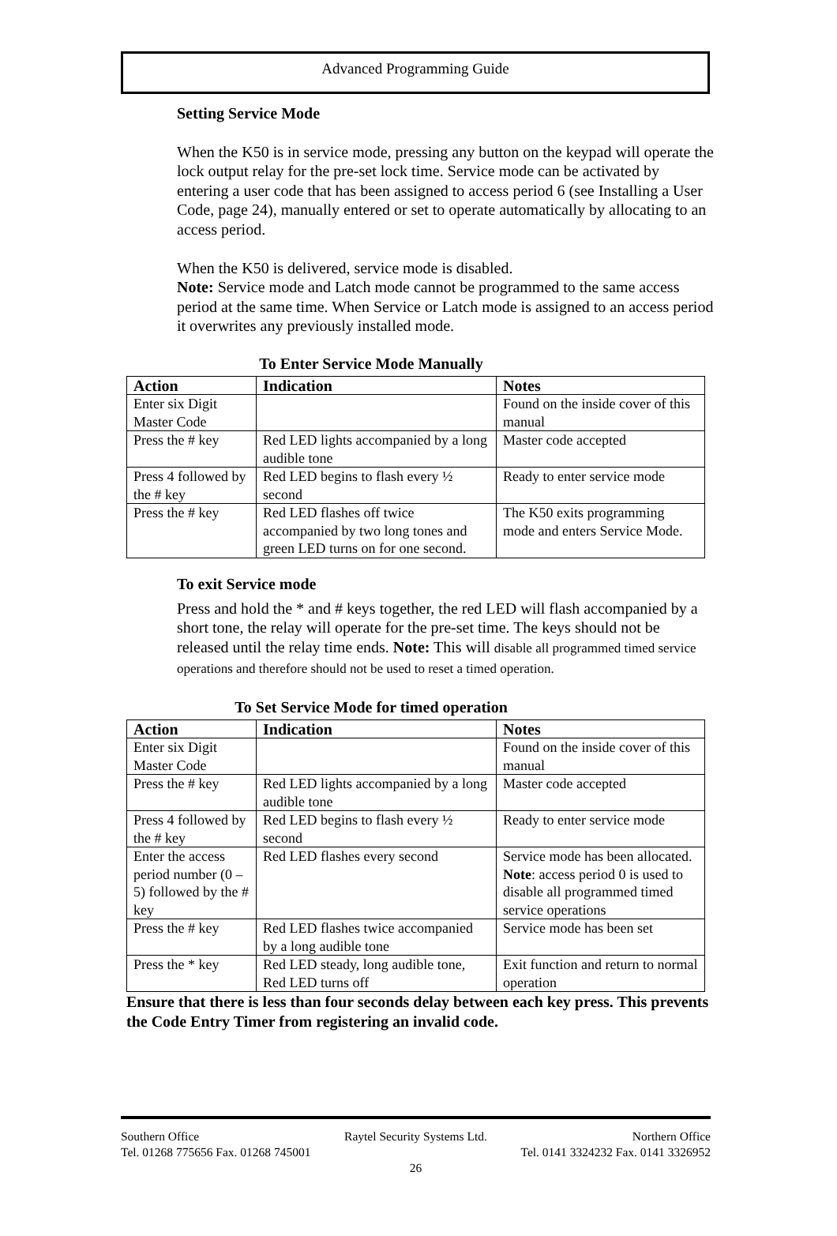Advanced Programming Guide
Setting Service Mode
When the K50 is in service mode, pressing any button on the keypad will operate the lock output relay for the pre-set lock time. Service mode can be activated by entering a user code that has been assigned to access period 6 (see Installing a User Code, page 24), manually entered or set to operate automatically by allocating to an access period.
When the K50 is delivered, service mode is disabled.
Note: Service mode and Latch mode cannot be programmed to the same access period at the same time. When Service or Latch mode is assigned to an access period it overwrites any previously installed mode.
To Enter Service Mode Manually
| Action | Indication | Notes |
| --- | --- | --- |
| Enter six Digit Master Code | | Found on the inside cover of this manual |
| Press the # key | Red LED lights accompanied by a long audible tone | Master code accepted |
| Press 4 followed by the # key | Red LED begins to flash every ½ second | Ready to enter service mode |
| Press the # key | Red LED flashes off twice accompanied by two long tones and green LED turns on for one second. | The K50 exits programming mode and enters Service Mode. |
To exit Service mode
Press and hold the * and # keys together, the red LED will flash accompanied by a short tone, the relay will operate for the pre-set time. The keys should not be released until the relay time ends. Note: This will disable all programmed timed service operations and therefore should not be used to reset a timed operation.
To Set Service Mode for timed operation
| Action | Indication | Notes |
| --- | --- | --- |
| Enter six Digit Master Code | | Found on the inside cover of this manual |
| Press the # key | Red LED lights accompanied by a long audible tone | Master code accepted |
| Press 4 followed by the # key | Red LED begins to flash every ½ second | Ready to enter service mode |
| Enter the access period number (0 – 5) followed by the # key | Red LED flashes every second | Service mode has been allocated. Note : access period 0 is used to disable all programmed timed service operations |
| Press the # key | Red LED flashes twice accompanied by a long audible tone | Service mode has been set |
| Press the * key | Red LED steady, long audible tone, Red LED turns off | Exit function and return to normal operation |
Ensure that there is less than four seconds delay between each key press. This prevents the Code Entry Timer from registering an invalid code.
Southern Office Raytel Security Systems Ltd. Northern Office
Tel. 01268 775656 Fax. 01268 745001 Tel. 0141 3324232 Fax. 0141 3326952
26